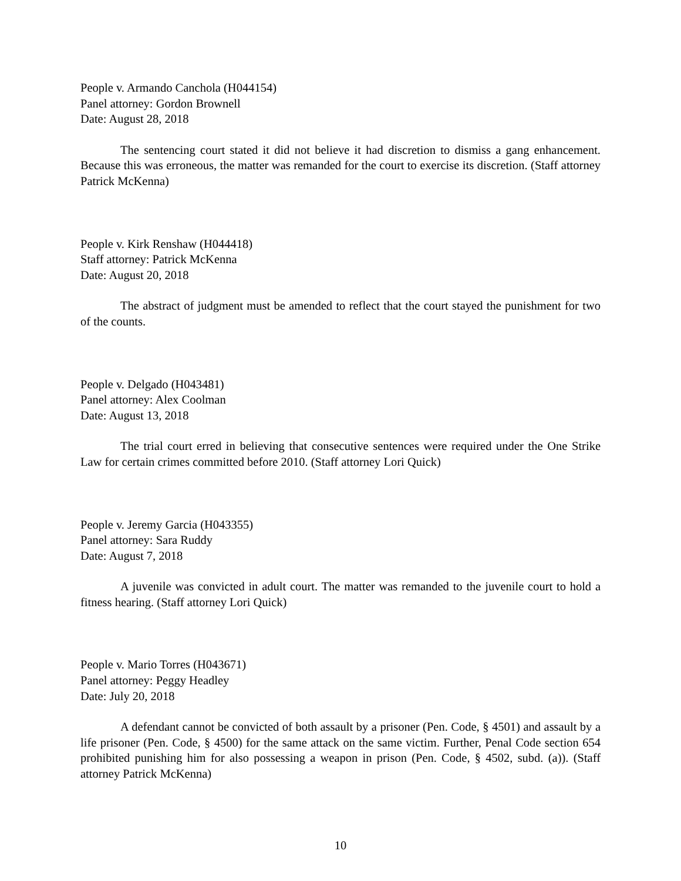People v. Armando Canchola (H044154)
Panel attorney: Gordon Brownell
Date: August 28, 2018
The sentencing court stated it did not believe it had discretion to dismiss a gang enhancement. Because this was erroneous, the matter was remanded for the court to exercise its discretion. (Staff attorney Patrick McKenna)
People v. Kirk Renshaw (H044418)
Staff attorney: Patrick McKenna
Date: August 20, 2018
The abstract of judgment must be amended to reflect that the court stayed the punishment for two of the counts.
People v. Delgado (H043481)
Panel attorney: Alex Coolman
Date: August 13, 2018
The trial court erred in believing that consecutive sentences were required under the One Strike Law for certain crimes committed before 2010. (Staff attorney Lori Quick)
People v. Jeremy Garcia (H043355)
Panel attorney: Sara Ruddy
Date: August 7, 2018
A juvenile was convicted in adult court. The matter was remanded to the juvenile court to hold a fitness hearing. (Staff attorney Lori Quick)
People v. Mario Torres (H043671)
Panel attorney: Peggy Headley
Date: July 20, 2018
A defendant cannot be convicted of both assault by a prisoner (Pen. Code, § 4501) and assault by a life prisoner (Pen. Code, § 4500) for the same attack on the same victim. Further, Penal Code section 654 prohibited punishing him for also possessing a weapon in prison (Pen. Code, § 4502, subd. (a)). (Staff attorney Patrick McKenna)
10